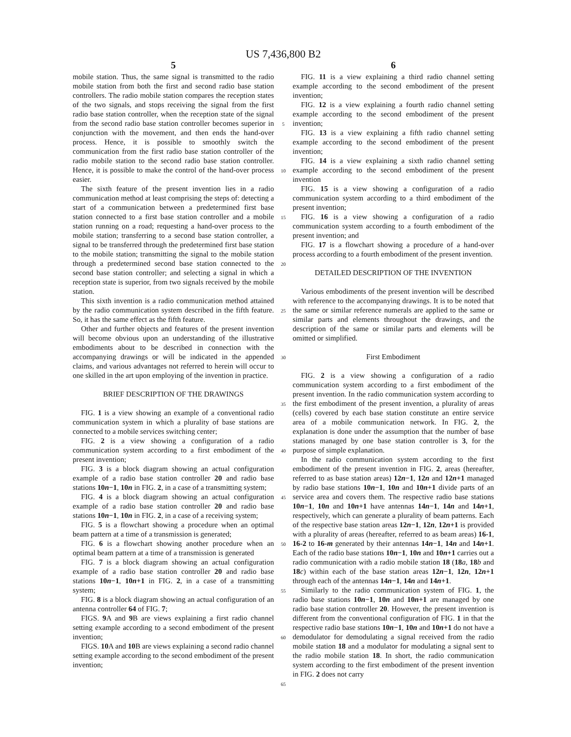US 7,436,800 B2
5
mobile station. Thus, the same signal is transmitted to the radio mobile station from both the first and second radio base station controllers. The radio mobile station compares the reception states of the two signals, and stops receiving the signal from the first radio base station controller, when the reception state of the signal from the second radio base station controller becomes superior in conjunction with the movement, and then ends the hand-over process. Hence, it is possible to smoothly switch the communication from the first radio base station controller of the radio mobile station to the second radio base station controller. Hence, it is possible to make the control of the hand-over process easier.
The sixth feature of the present invention lies in a radio communication method at least comprising the steps of: detecting a start of a communication between a predetermined first base station connected to a first base station controller and a mobile station running on a road; requesting a hand-over process to the mobile station; transferring to a second base station controller, a signal to be transferred through the predetermined first base station to the mobile station; transmitting the signal to the mobile station through a predetermined second base station connected to the second base station controller; and selecting a signal in which a reception state is superior, from two signals received by the mobile station.
This sixth invention is a radio communication method attained by the radio communication system described in the fifth feature. So, it has the same effect as the fifth feature.
Other and further objects and features of the present invention will become obvious upon an understanding of the illustrative embodiments about to be described in connection with the accompanying drawings or will be indicated in the appended claims, and various advantages not referred to herein will occur to one skilled in the art upon employing of the invention in practice.
BRIEF DESCRIPTION OF THE DRAWINGS
FIG. 1 is a view showing an example of a conventional radio communication system in which a plurality of base stations are connected to a mobile services switching center;
FIG. 2 is a view showing a configuration of a radio communication system according to a first embodiment of the present invention;
FIG. 3 is a block diagram showing an actual configuration example of a radio base station controller 20 and radio base stations 10n−1, 10n in FIG. 2, in a case of a transmitting system;
FIG. 4 is a block diagram showing an actual configuration example of a radio base station controller 20 and radio base stations 10n−1, 10n in FIG. 2, in a case of a receiving system;
FIG. 5 is a flowchart showing a procedure when an optimal beam pattern at a time of a transmission is generated;
FIG. 6 is a flowchart showing another procedure when an optimal beam pattern at a time of a transmission is generated
FIG. 7 is a block diagram showing an actual configuration example of a radio base station controller 20 and radio base stations 10n−1, 10n+1 in FIG. 2, in a case of a transmitting system;
FIG. 8 is a block diagram showing an actual configuration of an antenna controller 64 of FIG. 7;
FIGS. 9 A and 9 B are views explaining a first radio channel setting example according to a second embodiment of the present invention;
FIGS. 10 A and 10 B are views explaining a second radio channel setting example according to the second embodiment of the present invention;
5
10
15
20
25
30
35
40
45
50
55
60
65
6
FIG. 11 is a view explaining a third radio channel setting example according to the second embodiment of the present invention;
FIG. 12 is a view explaining a fourth radio channel setting example according to the second embodiment of the present invention;
FIG. 13 is a view explaining a fifth radio channel setting example according to the second embodiment of the present invention;
FIG. 14 is a view explaining a sixth radio channel setting example according to the second embodiment of the present invention
FIG. 15 is a view showing a configuration of a radio communication system according to a third embodiment of the present invention;
FIG. 16 is a view showing a configuration of a radio communication system according to a fourth embodiment of the present invention; and
FIG. 17 is a flowchart showing a procedure of a hand-over process according to a fourth embodiment of the present invention.
DETAILED DESCRIPTION OF THE INVENTION
Various embodiments of the present invention will be described with reference to the accompanying drawings. It is to be noted that the same or similar reference numerals are applied to the same or similar parts and elements throughout the drawings, and the description of the same or similar parts and elements will be omitted or simplified.
First Embodiment
FIG. 2 is a view showing a configuration of a radio communication system according to a first embodiment of the present invention. In the radio communication system according to the first embodiment of the present invention, a plurality of areas (cells) covered by each base station constitute an entire service area of a mobile communication network. In FIG. 2, the explanation is done under the assumption that the number of base stations managed by one base station controller is 3, for the purpose of simple explanation.
In the radio communication system according to the first embodiment of the present invention in FIG. 2, areas (hereafter, referred to as base station areas) 12n−1, 12n and 12n+1 managed by radio base stations 10n−1, 10n and 10n+1 divide parts of an service area and covers them. The respective radio base stations 10n−1, 10n and 10n+1 have antennas 14n−1, 14n and 14n+1, respectively, which can generate a plurality of beam patterns. Each of the respective base station areas 12n−1, 12n, 12n+1 is provided with a plurality of areas (hereafter, referred to as beam areas) 16-1, 16-2 to 16-m generated by their antennas 14n−1, 14n and 14n+1. Each of the radio base stations 10n−1, 10n and 10n+1 carries out a radio communication with a radio mobile station 18 (18 a, 18 b and 18 c) within each of the base station areas 12n−1, 12n, 12n+1 through each of the antennas 14n−1, 14n and 14n+1.
Similarly to the radio communication system of FIG. 1, the radio base stations 10n−1, 10n and 10n+1 are managed by one radio base station controller 20. However, the present invention is different from the conventional configuration of FIG. 1 in that the respective radio base stations 10n−1, 10n and 10n+1 do not have a demodulator for demodulating a signal received from the radio mobile station 18 and a modulator for modulating a signal sent to the radio mobile station 18. In short, the radio communication system according to the first embodiment of the present invention in FIG. 2 does not carry